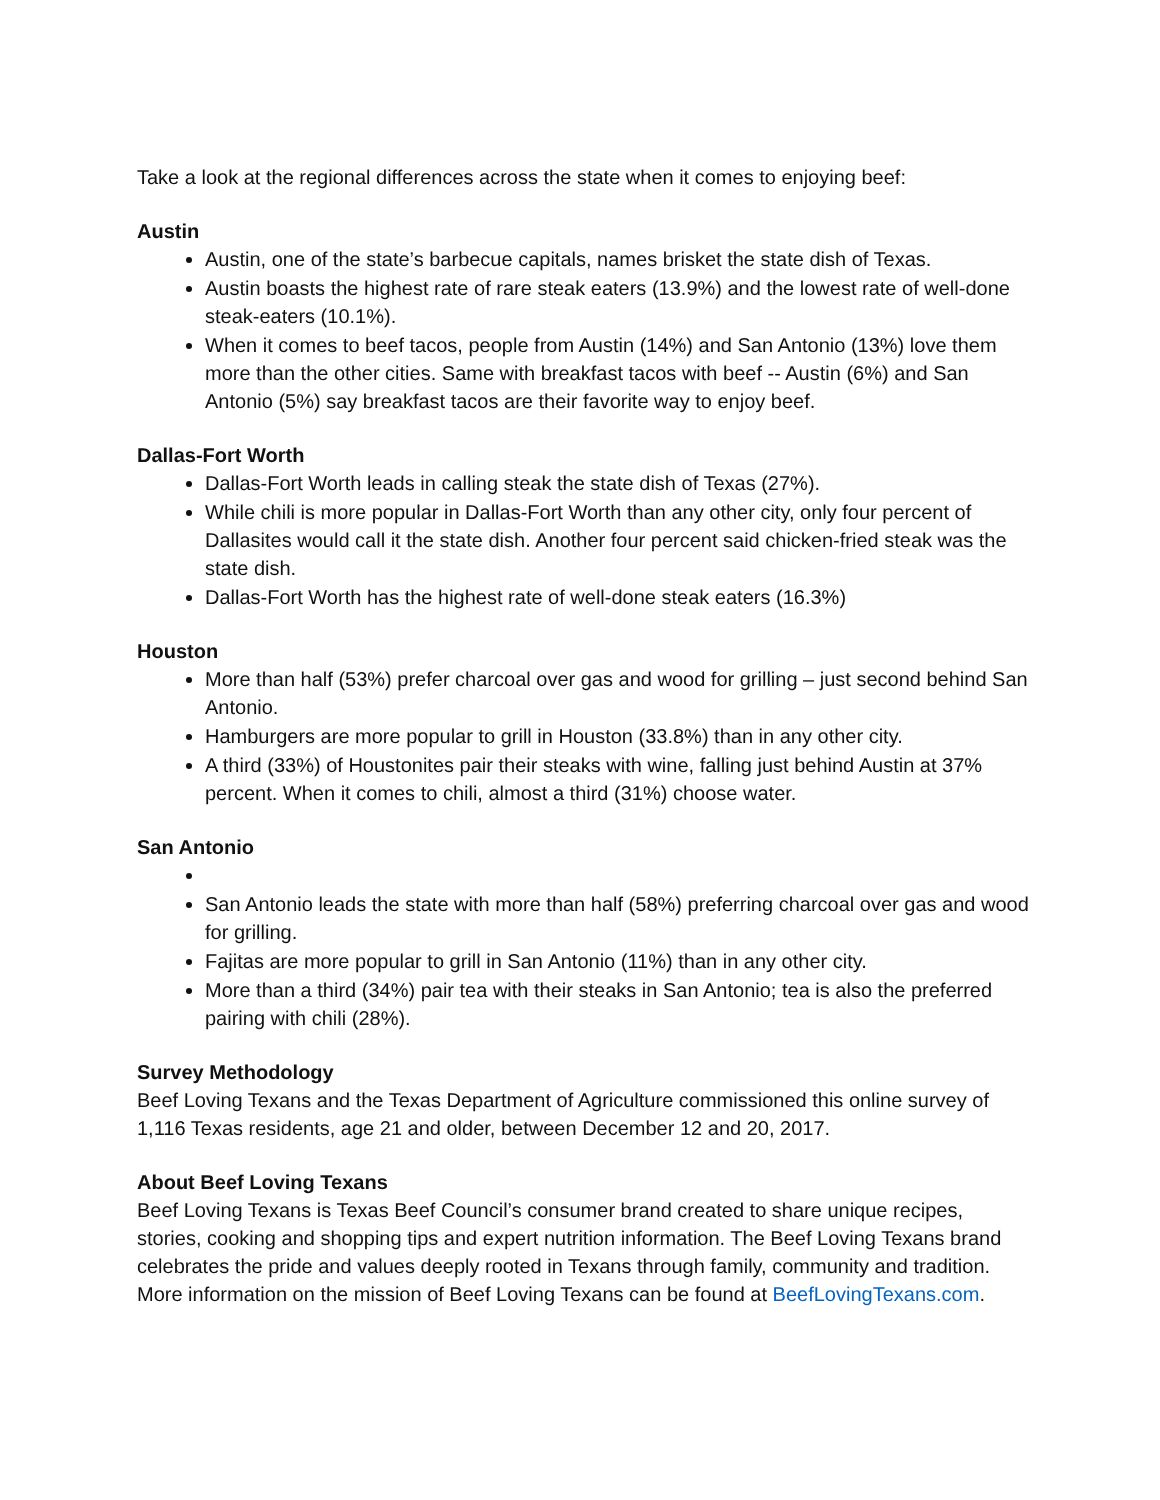Take a look at the regional differences across the state when it comes to enjoying beef:
Austin
Austin, one of the state’s barbecue capitals, names brisket the state dish of Texas.
Austin boasts the highest rate of rare steak eaters (13.9%) and the lowest rate of well-done steak-eaters (10.1%).
When it comes to beef tacos, people from Austin (14%) and San Antonio (13%) love them more than the other cities. Same with breakfast tacos with beef -- Austin (6%) and San Antonio (5%) say breakfast tacos are their favorite way to enjoy beef.
Dallas-Fort Worth
Dallas-Fort Worth leads in calling steak the state dish of Texas (27%).
While chili is more popular in Dallas-Fort Worth than any other city, only four percent of Dallasites would call it the state dish. Another four percent said chicken-fried steak was the state dish.
Dallas-Fort Worth has the highest rate of well-done steak eaters (16.3%)
Houston
More than half (53%) prefer charcoal over gas and wood for grilling – just second behind San Antonio.
Hamburgers are more popular to grill in Houston (33.8%) than in any other city.
A third (33%) of Houstonites pair their steaks with wine, falling just behind Austin at 37% percent. When it comes to chili, almost a third (31%) choose water.
San Antonio
San Antonio leads the state with more than half (58%) preferring charcoal over gas and wood for grilling.
Fajitas are more popular to grill in San Antonio (11%) than in any other city.
More than a third (34%) pair tea with their steaks in San Antonio; tea is also the preferred pairing with chili (28%).
Survey Methodology
Beef Loving Texans and the Texas Department of Agriculture commissioned this online survey of 1,116 Texas residents, age 21 and older, between December 12 and 20, 2017.
About Beef Loving Texans
Beef Loving Texans is Texas Beef Council’s consumer brand created to share unique recipes, stories, cooking and shopping tips and expert nutrition information. The Beef Loving Texans brand celebrates the pride and values deeply rooted in Texans through family, community and tradition. More information on the mission of Beef Loving Texans can be found at BeefLovingTexans.com.